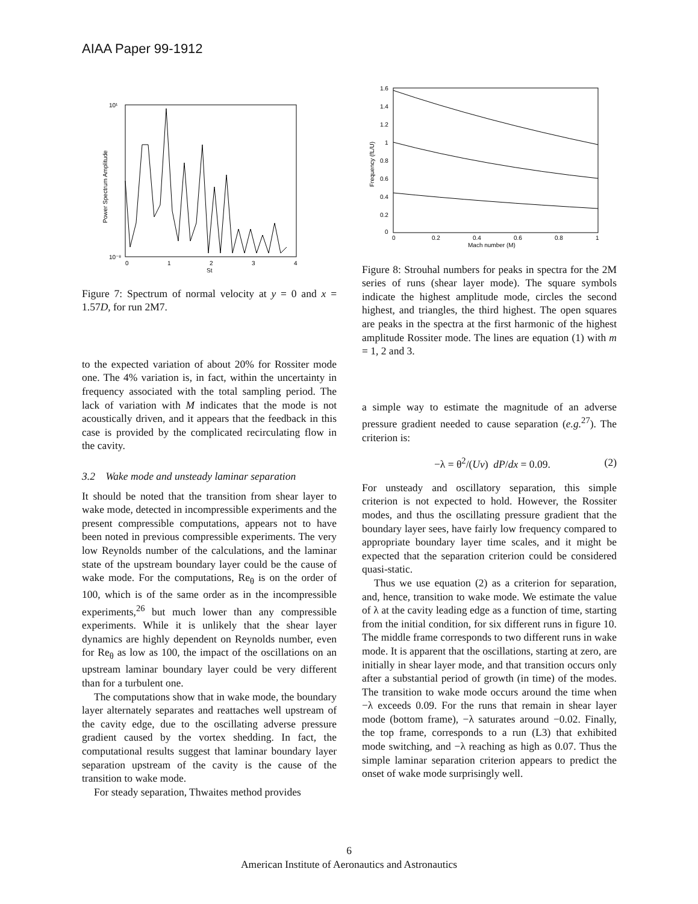AIAA Paper 99-1912
10¹
10⁻⁸
0
1
2
3
4
St
Power Spectrum Amplitude
Figure 7: Spectrum of normal velocity at y = 0 and x = 1.57D, for run 2M7.
to the expected variation of about 20% for Rossiter mode one. The 4% variation is, in fact, within the uncertainty in frequency associated with the total sampling period. The lack of variation with M indicates that the mode is not acoustically driven, and it appears that the feedback in this case is provided by the complicated recirculating flow in the cavity.
3.2 Wake mode and unsteady laminar separation
It should be noted that the transition from shear layer to wake mode, detected in incompressible experiments and the present compressible computations, appears not to have been noted in previous compressible experiments. The very low Reynolds number of the calculations, and the laminar state of the upstream boundary layer could be the cause of wake mode. For the computations, Re<sub>θ</sub> is on the order of 100, which is of the same order as in the incompressible experiments,<sup>26</sup> but much lower than any compressible experiments. While it is unlikely that the shear layer dynamics are highly dependent on Reynolds number, even for Re<sub>θ</sub> as low as 100, the impact of the oscillations on an upstream laminar boundary layer could be very different than for a turbulent one.
The computations show that in wake mode, the boundary layer alternately separates and reattaches well upstream of the cavity edge, due to the oscillating adverse pressure gradient caused by the vortex shedding. In fact, the computational results suggest that laminar boundary layer separation upstream of the cavity is the cause of the transition to wake mode.
For steady separation, Thwaites method provides
1.6
1.4
1.2
1
0.8
0.6
0.4
0.2
0
0
0.2
0.4
0.6
0.8
1
Mach number (M)
Frequency (fL/U)
Figure 8: Strouhal numbers for peaks in spectra for the 2M series of runs (shear layer mode). The square symbols indicate the highest amplitude mode, circles the second highest, and triangles, the third highest. The open squares are peaks in the spectra at the first harmonic of the highest amplitude Rossiter mode. The lines are equation (1) with m = 1, 2 and 3.
a simple way to estimate the magnitude of an adverse pressure gradient needed to cause separation (e.g.<sup>27</sup>). The criterion is:
−λ = θ<sup>2</sup>/(Uν) dP/dx = 0.09. (2)
For unsteady and oscillatory separation, this simple criterion is not expected to hold. However, the Rossiter modes, and thus the oscillating pressure gradient that the boundary layer sees, have fairly low frequency compared to appropriate boundary layer time scales, and it might be expected that the separation criterion could be considered quasi-static.
Thus we use equation (2) as a criterion for separation, and, hence, transition to wake mode. We estimate the value of λ at the cavity leading edge as a function of time, starting from the initial condition, for six different runs in figure 10. The middle frame corresponds to two different runs in wake mode. It is apparent that the oscillations, starting at zero, are initially in shear layer mode, and that transition occurs only after a substantial period of growth (in time) of the modes. The transition to wake mode occurs around the time when −λ exceeds 0.09. For the runs that remain in shear layer mode (bottom frame), −λ saturates around −0.02. Finally, the top frame, corresponds to a run (L3) that exhibited mode switching, and −λ reaching as high as 0.07. Thus the simple laminar separation criterion appears to predict the onset of wake mode surprisingly well.
6
American Institute of Aeronautics and Astronautics